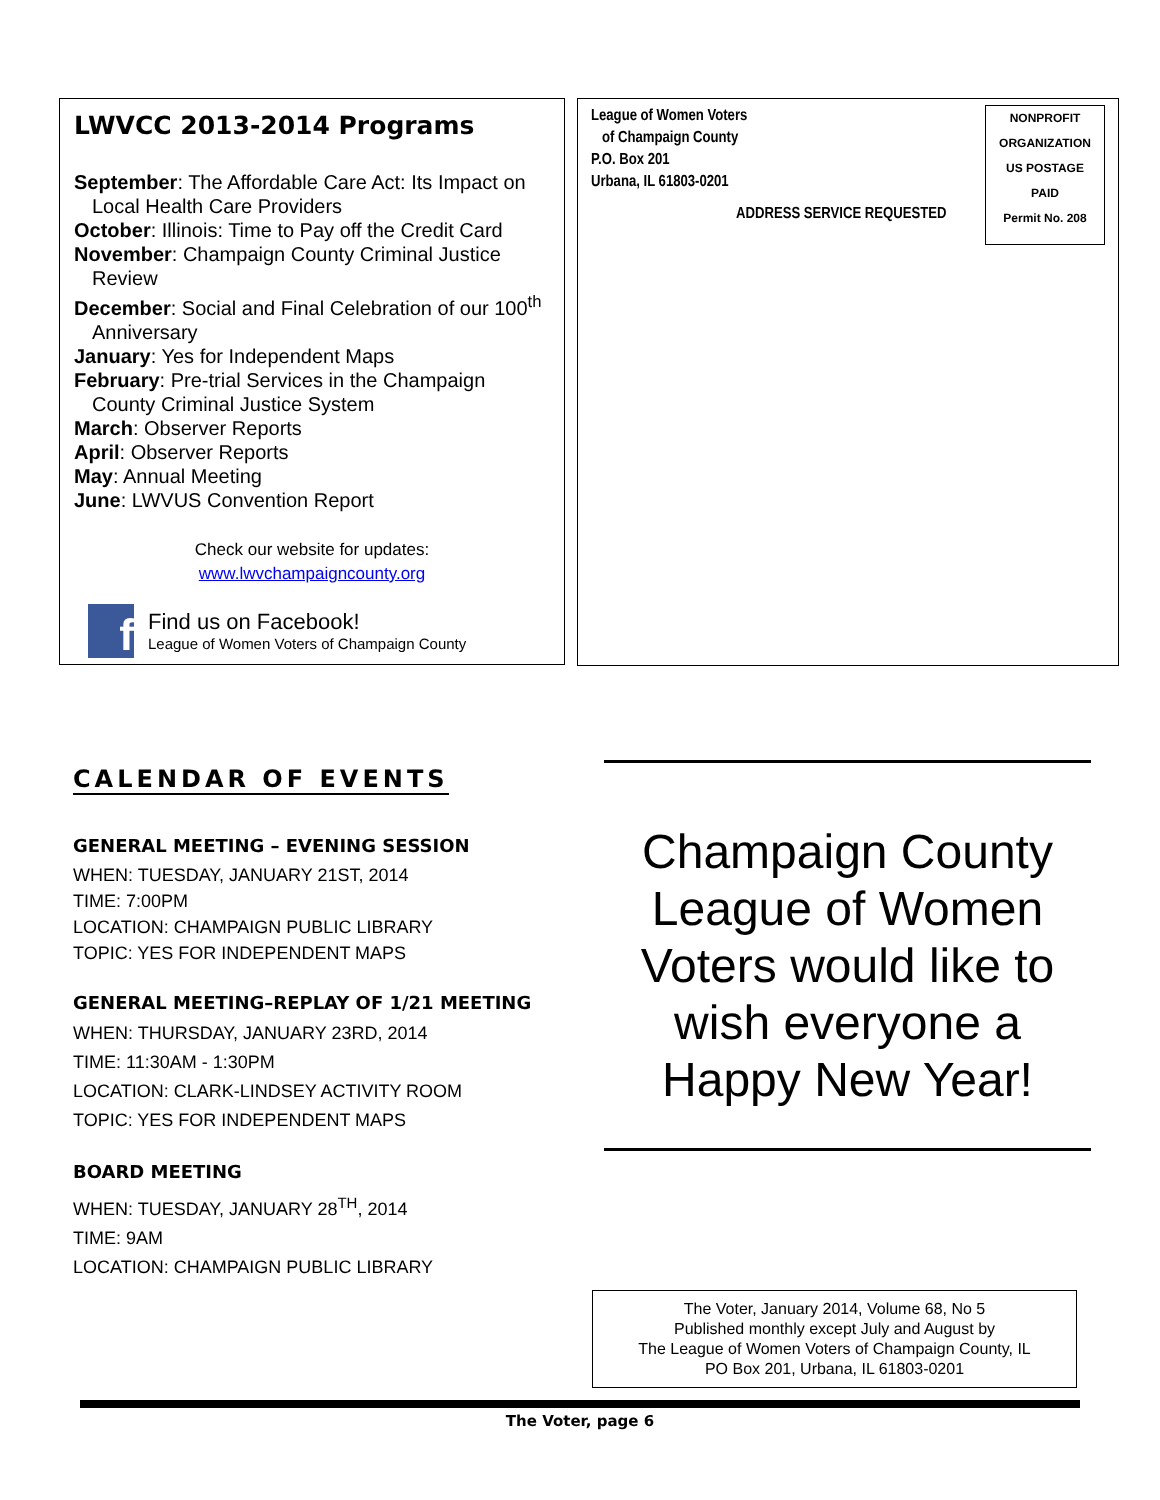LWVCC 2013-2014 Programs
September: The Affordable Care Act: Its Impact on Local Health Care Providers
October: Illinois: Time to Pay off the Credit Card
November: Champaign County Criminal Justice Review
December: Social and Final Celebration of our 100<sup>th</sup> Anniversary
January: Yes for Independent Maps
February: Pre-trial Services in the Champaign County Criminal Justice System
March: Observer Reports
April: Observer Reports
May: Annual Meeting
June: LWVUS Convention Report
Check our website for updates:
www.lwvchampaigncounty.org
f
Find us on Facebook!
League of Women Voters of Champaign County
League of Women Voters
of Champaign County
P.O. Box 201
Urbana, IL 61803-0201
ADDRESS SERVICE REQUESTED
NONPROFIT
ORGANIZATION
US POSTAGE
PAID
Permit No. 208
CALENDAR OF EVENTS
GENERAL MEETING – EVENING SESSION
WHEN: TUESDAY, JANUARY 21ST, 2014
TIME: 7:00PM
LOCATION: CHAMPAIGN PUBLIC LIBRARY
TOPIC: YES FOR INDEPENDENT MAPS
GENERAL MEETING–REPLAY OF 1/21 MEETING
WHEN: THURSDAY, JANUARY 23RD, 2014
TIME: 11:30AM - 1:30PM
LOCATION: CLARK-LINDSEY ACTIVITY ROOM
TOPIC: YES FOR INDEPENDENT MAPS
BOARD MEETING
WHEN: TUESDAY, JANUARY 28<sup>TH</sup>, 2014
TIME: 9AM
LOCATION: CHAMPAIGN PUBLIC LIBRARY
Champaign County League of Women Voters would like to wish everyone a Happy New Year!
The Voter, January 2014, Volume 68, No 5
Published monthly except July and August by
The League of Women Voters of Champaign County, IL
PO Box 201, Urbana, IL 61803-0201
The Voter, page 6